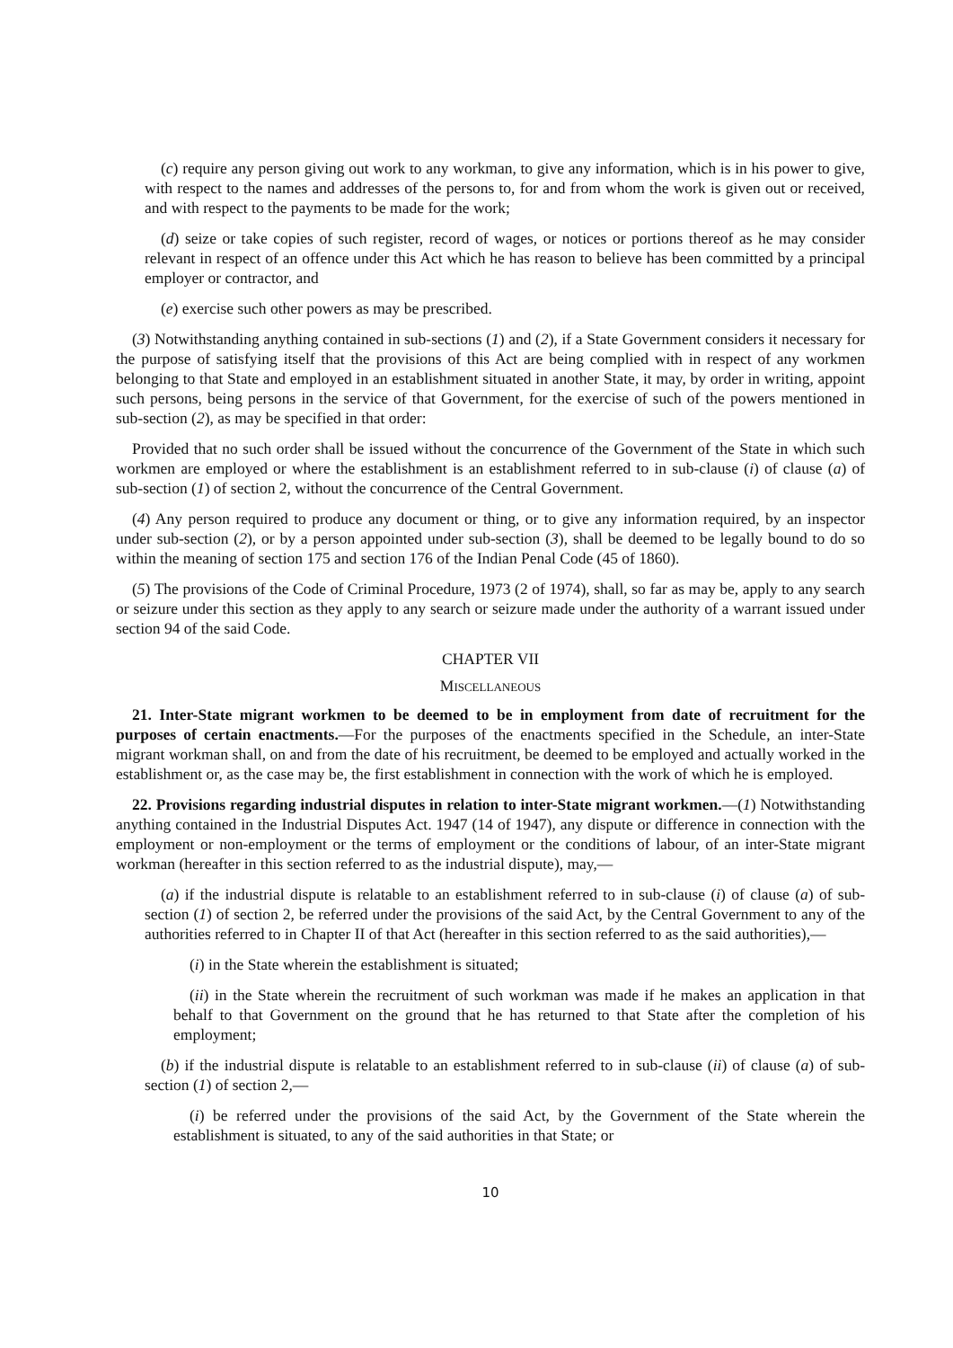(c) require any person giving out work to any workman, to give any information, which is in his power to give, with respect to the names and addresses of the persons to, for and from whom the work is given out or received, and with respect to the payments to be made for the work;
(d) seize or take copies of such register, record of wages, or notices or portions thereof as he may consider relevant in respect of an offence under this Act which he has reason to believe has been committed by a principal employer or contractor, and
(e) exercise such other powers as may be prescribed.
(3) Notwithstanding anything contained in sub-sections (1) and (2), if a State Government considers it necessary for the purpose of satisfying itself that the provisions of this Act are being complied with in respect of any workmen belonging to that State and employed in an establishment situated in another State, it may, by order in writing, appoint such persons, being persons in the service of that Government, for the exercise of such of the powers mentioned in sub-section (2), as may be specified in that order:
Provided that no such order shall be issued without the concurrence of the Government of the State in which such workmen are employed or where the establishment is an establishment referred to in sub-clause (i) of clause (a) of sub-section (1) of section 2, without the concurrence of the Central Government.
(4) Any person required to produce any document or thing, or to give any information required, by an inspector under sub-section (2), or by a person appointed under sub-section (3), shall be deemed to be legally bound to do so within the meaning of section 175 and section 176 of the Indian Penal Code (45 of 1860).
(5) The provisions of the Code of Criminal Procedure, 1973 (2 of 1974), shall, so far as may be, apply to any search or seizure under this section as they apply to any search or seizure made under the authority of a warrant issued under section 94 of the said Code.
CHAPTER VII
MISCELLANEOUS
21. Inter-State migrant workmen to be deemed to be in employment from date of recruitment for the purposes of certain enactments.—For the purposes of the enactments specified in the Schedule, an inter-State migrant workman shall, on and from the date of his recruitment, be deemed to be employed and actually worked in the establishment or, as the case may be, the first establishment in connection with the work of which he is employed.
22. Provisions regarding industrial disputes in relation to inter-State migrant workmen.—(1) Notwithstanding anything contained in the Industrial Disputes Act. 1947 (14 of 1947), any dispute or difference in connection with the employment or non-employment or the terms of employment or the conditions of labour, of an inter-State migrant workman (hereafter in this section referred to as the industrial dispute), may,—
(a) if the industrial dispute is relatable to an establishment referred to in sub-clause (i) of clause (a) of sub-section (1) of section 2, be referred under the provisions of the said Act, by the Central Government to any of the authorities referred to in Chapter II of that Act (hereafter in this section referred to as the said authorities),—
(i) in the State wherein the establishment is situated;
(ii) in the State wherein the recruitment of such workman was made if he makes an application in that behalf to that Government on the ground that he has returned to that State after the completion of his employment;
(b) if the industrial dispute is relatable to an establishment referred to in sub-clause (ii) of clause (a) of sub-section (1) of section 2,—
(i) be referred under the provisions of the said Act, by the Government of the State wherein the establishment is situated, to any of the said authorities in that State; or
10